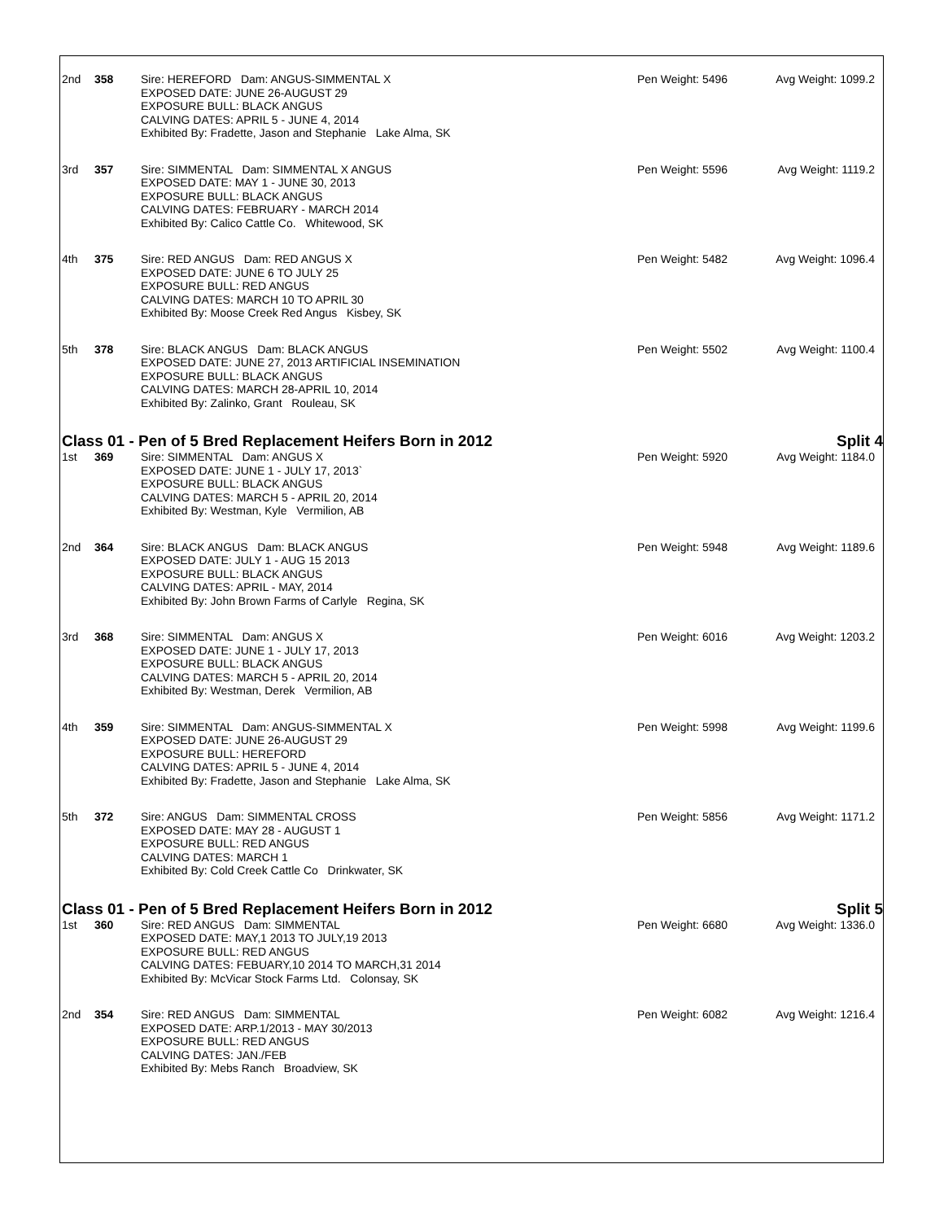| 2nd | 358 | Sire: HEREFORD Dam: ANGUS-SIMMENTAL X EXPOSED DATE: JUNE 26-AUGUST 29 EXPOSURE BULL: BLACK ANGUS CALVING DATES: APRIL 5 - JUNE 4, 2014 Exhibited By: Fradette, Jason and Stephanie Lake Alma, SK | Pen Weight: 5496 | Avg Weight: 1099.2 |
| 3rd | 357 | Sire: SIMMENTAL Dam: SIMMENTAL X ANGUS EXPOSED DATE: MAY 1 - JUNE 30, 2013 EXPOSURE BULL: BLACK ANGUS CALVING DATES: FEBRUARY - MARCH 2014 Exhibited By: Calico Cattle Co. Whitewood, SK | Pen Weight: 5596 | Avg Weight: 1119.2 |
| 4th | 375 | Sire: RED ANGUS Dam: RED ANGUS X EXPOSED DATE: JUNE 6 TO JULY 25 EXPOSURE BULL: RED ANGUS CALVING DATES: MARCH 10 TO APRIL 30 Exhibited By: Moose Creek Red Angus Kisbey, SK | Pen Weight: 5482 | Avg Weight: 1096.4 |
| 5th | 378 | Sire: BLACK ANGUS Dam: BLACK ANGUS EXPOSED DATE: JUNE 27, 2013 ARTIFICIAL INSEMINATION EXPOSURE BULL: BLACK ANGUS CALVING DATES: MARCH 28-APRIL 10, 2014 Exhibited By: Zalinko, Grant Rouleau, SK | Pen Weight: 5502 | Avg Weight: 1100.4 |
| Class 01 - Pen of 5 Bred Replacement Heifers Born in 2012 | | | | Split 4 |
| 1st | 369 | Sire: SIMMENTAL Dam: ANGUS X EXPOSED DATE: JUNE 1 - JULY 17, 2013` EXPOSURE BULL: BLACK ANGUS CALVING DATES: MARCH 5 - APRIL 20, 2014 Exhibited By: Westman, Kyle Vermilion, AB | Pen Weight: 5920 | Avg Weight: 1184.0 |
| 2nd | 364 | Sire: BLACK ANGUS Dam: BLACK ANGUS EXPOSED DATE: JULY 1 - AUG 15 2013 EXPOSURE BULL: BLACK ANGUS CALVING DATES: APRIL - MAY, 2014 Exhibited By: John Brown Farms of Carlyle Regina, SK | Pen Weight: 5948 | Avg Weight: 1189.6 |
| 3rd | 368 | Sire: SIMMENTAL Dam: ANGUS X EXPOSED DATE: JUNE 1 - JULY 17, 2013 EXPOSURE BULL: BLACK ANGUS CALVING DATES: MARCH 5 - APRIL 20, 2014 Exhibited By: Westman, Derek Vermilion, AB | Pen Weight: 6016 | Avg Weight: 1203.2 |
| 4th | 359 | Sire: SIMMENTAL Dam: ANGUS-SIMMENTAL X EXPOSED DATE: JUNE 26-AUGUST 29 EXPOSURE BULL: HEREFORD CALVING DATES: APRIL 5 - JUNE 4, 2014 Exhibited By: Fradette, Jason and Stephanie Lake Alma, SK | Pen Weight: 5998 | Avg Weight: 1199.6 |
| 5th | 372 | Sire: ANGUS Dam: SIMMENTAL CROSS EXPOSED DATE: MAY 28 - AUGUST 1 EXPOSURE BULL: RED ANGUS CALVING DATES: MARCH 1 Exhibited By: Cold Creek Cattle Co Drinkwater, SK | Pen Weight: 5856 | Avg Weight: 1171.2 |
| Class 01 - Pen of 5 Bred Replacement Heifers Born in 2012 | | | | Split 5 |
| 1st | 360 | Sire: RED ANGUS Dam: SIMMENTAL EXPOSED DATE: MAY,1 2013 TO JULY,19 2013 EXPOSURE BULL: RED ANGUS CALVING DATES: FEBUARY,10 2014 TO MARCH,31 2014 Exhibited By: McVicar Stock Farms Ltd. Colonsay, SK | Pen Weight: 6680 | Avg Weight: 1336.0 |
| 2nd | 354 | Sire: RED ANGUS Dam: SIMMENTAL EXPOSED DATE: ARP.1/2013 - MAY 30/2013 EXPOSURE BULL: RED ANGUS CALVING DATES: JAN./FEB Exhibited By: Mebs Ranch Broadview, SK | Pen Weight: 6082 | Avg Weight: 1216.4 |